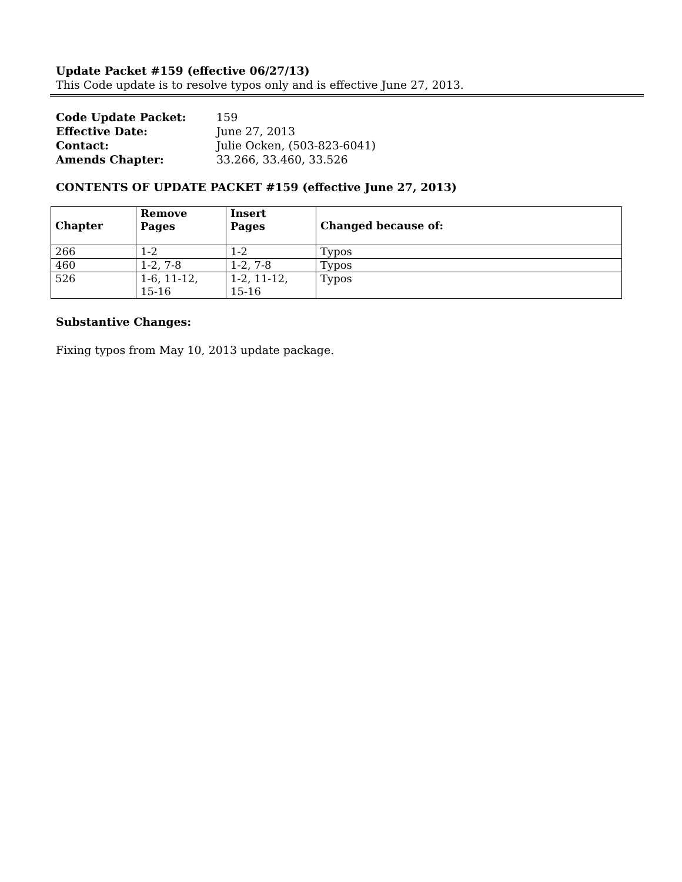Update Packet #159 (effective 06/27/13)
This Code update is to resolve typos only and is effective June 27, 2013.
| Code Update Packet: | 159 |
| Effective Date: | June 27, 2013 |
| Contact: | Julie Ocken, (503-823-6041) |
| Amends Chapter: | 33.266, 33.460, 33.526 |
CONTENTS OF UPDATE PACKET #159 (effective June 27, 2013)
| Chapter | Remove Pages | Insert Pages | Changed because of: |
| --- | --- | --- | --- |
| 266 | 1-2 | 1-2 | Typos |
| 460 | 1-2, 7-8 | 1-2, 7-8 | Typos |
| 526 | 1-6, 11-12, 15-16 | 1-2, 11-12, 15-16 | Typos |
Substantive Changes:
Fixing typos from May 10, 2013 update package.